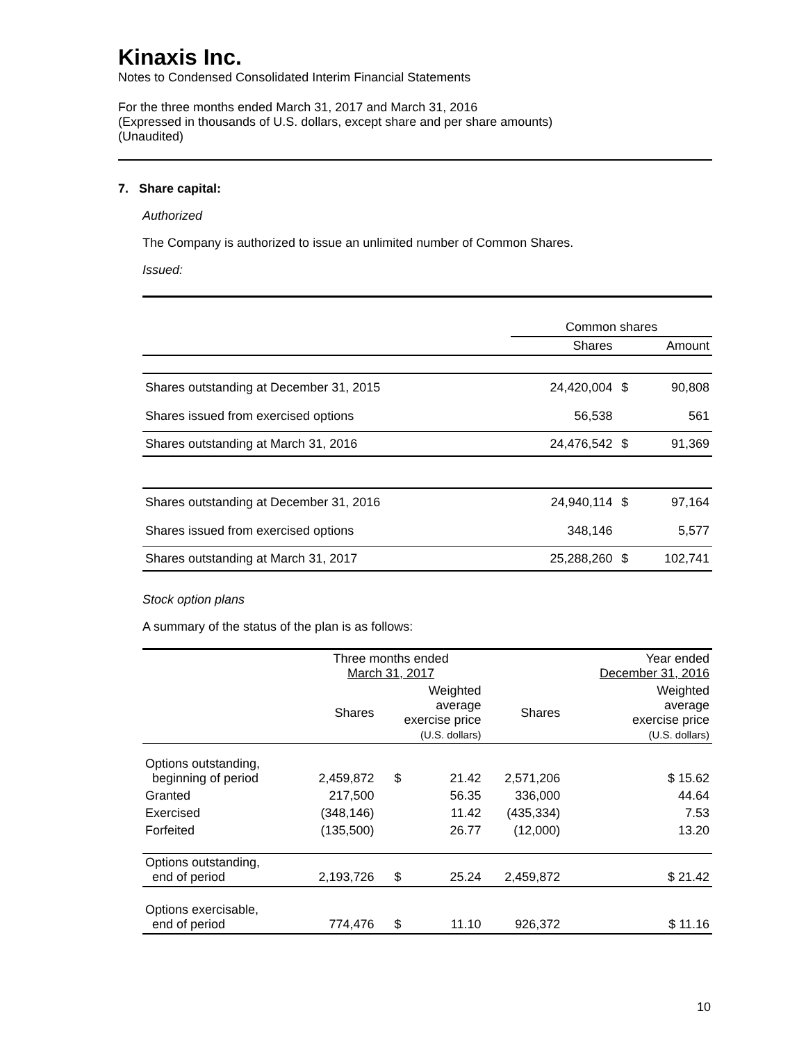Kinaxis Inc.
Notes to Condensed Consolidated Interim Financial Statements
For the three months ended March 31, 2017 and March 31, 2016
(Expressed in thousands of U.S. dollars, except share and per share amounts)
(Unaudited)
7. Share capital:
Authorized
The Company is authorized to issue an unlimited number of Common Shares.
Issued:
| | Common shares | | |
| | Shares | | Amount |
| Shares outstanding at December 31, 2015 | 24,420,004 | $ | 90,808 |
| Shares issued from exercised options | 56,538 | | 561 |
| Shares outstanding at March 31, 2016 | 24,476,542 | $ | 91,369 |
| Shares outstanding at December 31, 2016 | 24,940,114 | $ | 97,164 |
| Shares issued from exercised options | 348,146 | | 5,577 |
| Shares outstanding at March 31, 2017 | 25,288,260 | $ | 102,741 |
Stock option plans
A summary of the status of the plan is as follows:
| | Three months ended March 31, 2017 | | | | Year ended December 31, 2016 |
| | Shares | Weighted average exercise price (U.S. dollars) | | Shares | Weighted average exercise price (U.S. dollars) |
| Options outstanding, beginning of period | 2,459,872 | $ | 21.42 | 2,571,206 | $ 15.62 |
| Granted | 217,500 | | 56.35 | 336,000 | 44.64 |
| Exercised | (348,146) | | 11.42 | (435,334) | 7.53 |
| Forfeited | (135,500) | | 26.77 | (12,000) | 13.20 |
| Options outstanding, end of period | 2,193,726 | $ | 25.24 | 2,459,872 | $ 21.42 |
| Options exercisable, end of period | 774,476 | $ | 11.10 | 926,372 | $ 11.16 |
10